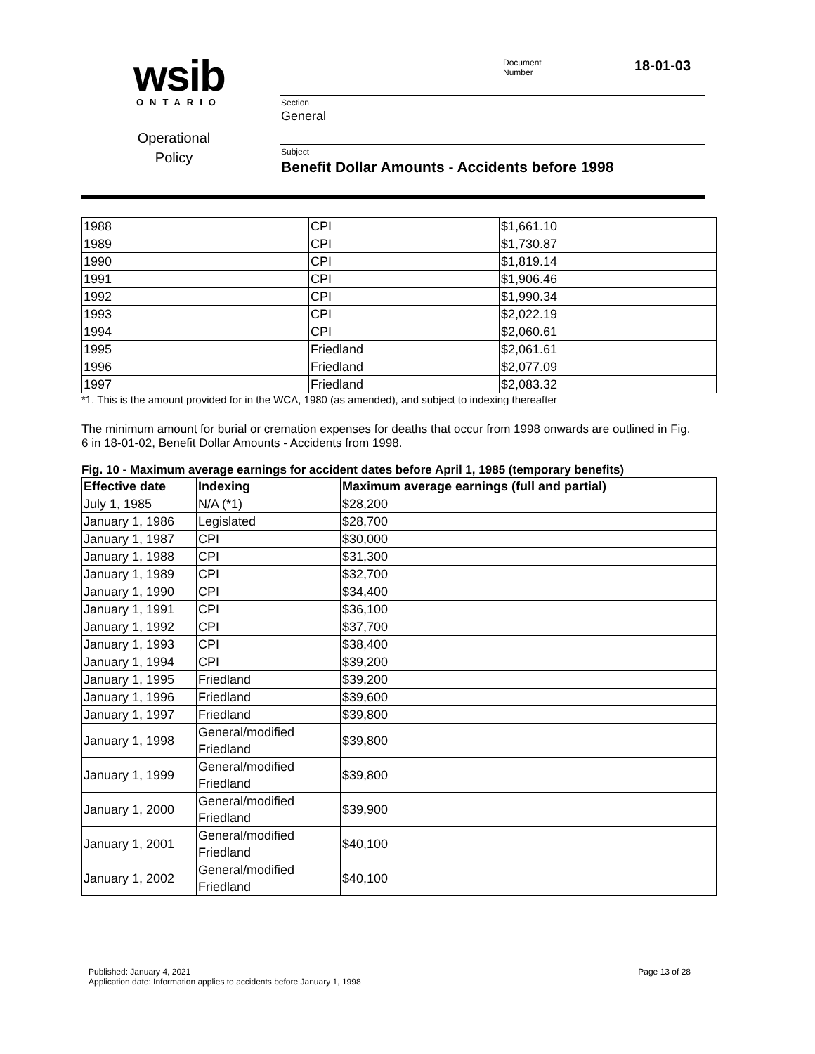wsib
ONTARIO
Operational
Policy
Document
Number
18-01-03
Section
General
Subject
Benefit Dollar Amounts - Accidents before 1998
| 1988 | CPI | $1,661.10 |
| 1989 | CPI | $1,730.87 |
| 1990 | CPI | $1,819.14 |
| 1991 | CPI | $1,906.46 |
| 1992 | CPI | $1,990.34 |
| 1993 | CPI | $2,022.19 |
| 1994 | CPI | $2,060.61 |
| 1995 | Friedland | $2,061.61 |
| 1996 | Friedland | $2,077.09 |
| 1997 | Friedland | $2,083.32 |
*1. This is the amount provided for in the WCA, 1980 (as amended), and subject to indexing thereafter
The minimum amount for burial or cremation expenses for deaths that occur from 1998 onwards are outlined in Fig. 6 in 18-01-02, Benefit Dollar Amounts - Accidents from 1998.
Fig. 10 - Maximum average earnings for accident dates before April 1, 1985 (temporary benefits)
| Effective date | Indexing | Maximum average earnings (full and partial) |
| --- | --- | --- |
| July 1, 1985 | N/A (*1) | $28,200 |
| January 1, 1986 | Legislated | $28,700 |
| January 1, 1987 | CPI | $30,000 |
| January 1, 1988 | CPI | $31,300 |
| January 1, 1989 | CPI | $32,700 |
| January 1, 1990 | CPI | $34,400 |
| January 1, 1991 | CPI | $36,100 |
| January 1, 1992 | CPI | $37,700 |
| January 1, 1993 | CPI | $38,400 |
| January 1, 1994 | CPI | $39,200 |
| January 1, 1995 | Friedland | $39,200 |
| January 1, 1996 | Friedland | $39,600 |
| January 1, 1997 | Friedland | $39,800 |
| January 1, 1998 | General/modified Friedland | $39,800 |
| January 1, 1999 | General/modified Friedland | $39,800 |
| January 1, 2000 | General/modified Friedland | $39,900 |
| January 1, 2001 | General/modified Friedland | $40,100 |
| January 1, 2002 | General/modified Friedland | $40,100 |
Published: January 4, 2021 Page 13 of 28
Application date: Information applies to accidents before January 1, 1998